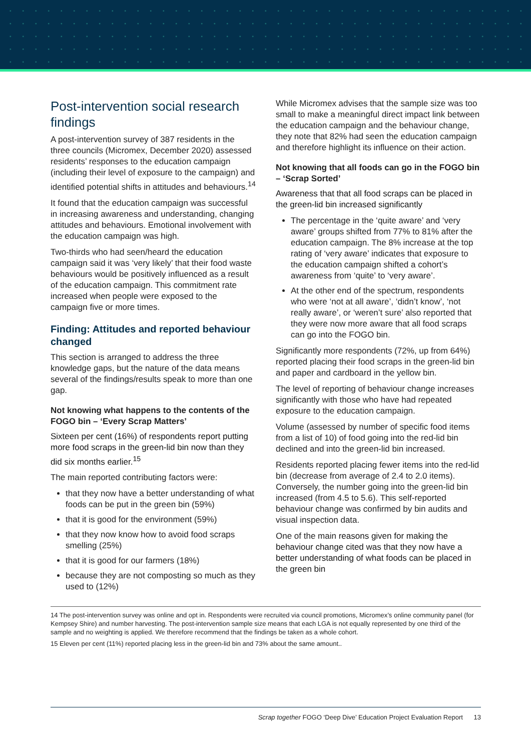Post-intervention social research findings
A post-intervention survey of 387 residents in the three councils (Micromex, December 2020) assessed residents’ responses to the education campaign (including their level of exposure to the campaign) and identified potential shifts in attitudes and behaviours.<sup>14</sup>
It found that the education campaign was successful in increasing awareness and understanding, changing attitudes and behaviours. Emotional involvement with the education campaign was high.
Two-thirds who had seen/heard the education campaign said it was ‘very likely’ that their food waste behaviours would be positively influenced as a result of the education campaign. This commitment rate increased when people were exposed to the campaign five or more times.
Finding: Attitudes and reported behaviour changed
This section is arranged to address the three knowledge gaps, but the nature of the data means several of the findings/results speak to more than one gap.
Not knowing what happens to the contents of the FOGO bin – ‘Every Scrap Matters’
Sixteen per cent (16%) of respondents report putting more food scraps in the green-lid bin now than they did six months earlier.<sup>15</sup>
The main reported contributing factors were:
that they now have a better understanding of what foods can be put in the green bin (59%)
that it is good for the environment (59%)
that they now know how to avoid food scraps smelling (25%)
that it is good for our farmers (18%)
because they are not composting so much as they used to (12%)
While Micromex advises that the sample size was too small to make a meaningful direct impact link between the education campaign and the behaviour change, they note that 82% had seen the education campaign and therefore highlight its influence on their action.
Not knowing that all foods can go in the FOGO bin – ‘Scrap Sorted’
Awareness that that all food scraps can be placed in the green-lid bin increased significantly
The percentage in the ‘quite aware’ and ‘very aware’ groups shifted from 77% to 81% after the education campaign. The 8% increase at the top rating of ‘very aware’ indicates that exposure to the education campaign shifted a cohort’s awareness from ‘quite’ to ‘very aware’.
At the other end of the spectrum, respondents who were ‘not at all aware’, ‘didn’t know’, ‘not really aware’, or ‘weren’t sure’ also reported that they were now more aware that all food scraps can go into the FOGO bin.
Significantly more respondents (72%, up from 64%) reported placing their food scraps in the green-lid bin and paper and cardboard in the yellow bin.
The level of reporting of behaviour change increases significantly with those who have had repeated exposure to the education campaign.
Volume (assessed by number of specific food items from a list of 10) of food going into the red-lid bin declined and into the green-lid bin increased.
Residents reported placing fewer items into the red-lid bin (decrease from average of 2.4 to 2.0 items). Conversely, the number going into the green-lid bin increased (from 4.5 to 5.6). This self-reported behaviour change was confirmed by bin audits and visual inspection data.
One of the main reasons given for making the behaviour change cited was that they now have a better understanding of what foods can be placed in the green bin
14 The post-intervention survey was online and opt in. Respondents were recruited via council promotions, Micromex’s online community panel (for Kempsey Shire) and number harvesting. The post-intervention sample size means that each LGA is not equally represented by one third of the sample and no weighting is applied. We therefore recommend that the findings be taken as a whole cohort.
15 Eleven per cent (11%) reported placing less in the green-lid bin and 73% about the same amount..
Scrap together FOGO ‘Deep Dive’ Education Project Evaluation Report 13